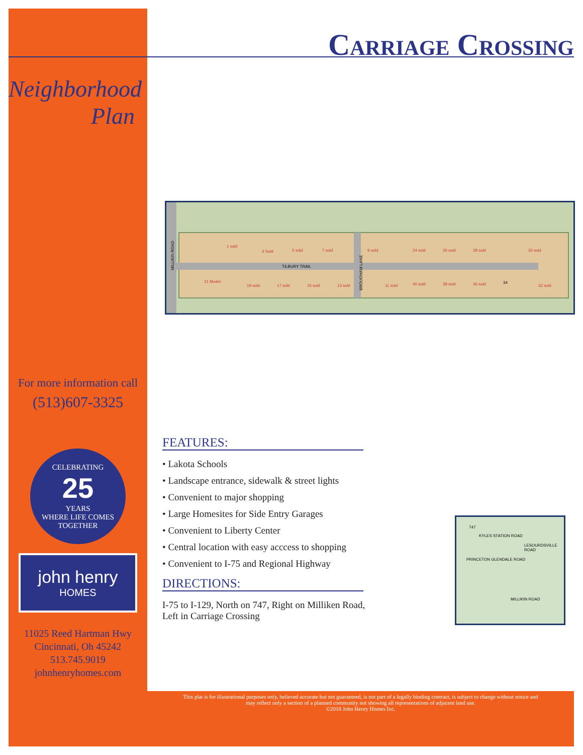Neighborhood
Plan
For more information call
(513)607-3325
CELEBRATING
25
YEARS
WHERE LIFE COMES TOGETHER
john henry
HOMES
11025 Reed Hartman Hwy
Cincinnati, Oh 45242
513.745.9019
johnhenryhomes.com
Carriage Crossing
TILBURY TRAIL
1 sold
3 Sold
5 sold
7 sold
9 sold
24 sold
26 sold
28 sold
30 sold
21 Model
19 sold
17 sold
15 sold
13 sold
11 sold
40 sold
38 sold
36 sold
34
32 sold
BROUGHAM LANE
MILLIKIN ROAD
FEATURES:
• Lakota Schools
• Landscape entrance, sidewalk & street lights
• Convenient to major shopping
• Large Homesites for Side Entry Garages
• Convenient to Liberty Center
• Central location with easy acccess to shopping
• Convenient to I-75 and Regional Highway
DIRECTIONS:
I-75 to I-129, North on 747, Right on Milliken Road,
Left in Carriage Crossing
747
KYLES STATION ROAD
LESOURDSVILLE ROAD
PRINCETON GLENDALE ROAD
MILLIKIN ROAD
This plat is for illustrational purposes only, believed accurate but not guaranteed, is not part of a legally binding contract, is subject to change without notice and
may reflect only a section of a planned community not showing all representations of adjacent land use.
©2018 John Henry Homes Inc.